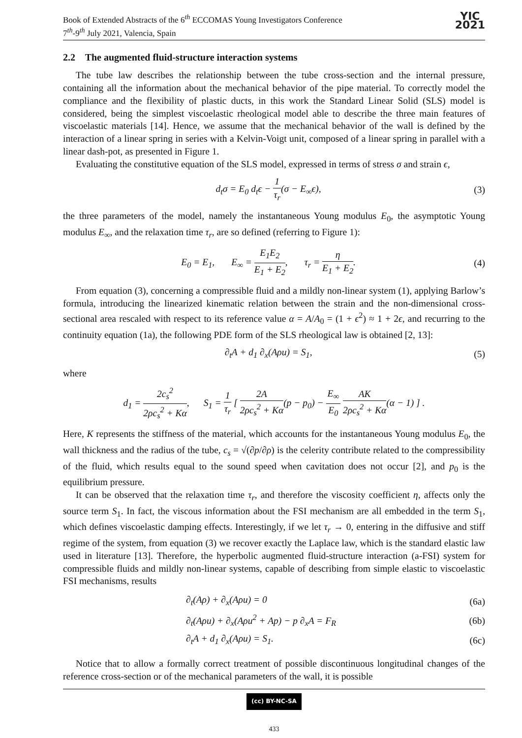Book of Extended Abstracts of the 6<sup>th</sup> ECCOMAS Young Investigators Conference
7<sup>th</sup>-9<sup>th</sup> July 2021, Valencia, Spain
YIC
2021
2.2 The augmented fluid-structure interaction systems
The tube law describes the relationship between the tube cross-section and the internal pressure, containing all the information about the mechanical behavior of the pipe material. To correctly model the compliance and the flexibility of plastic ducts, in this work the Standard Linear Solid (SLS) model is considered, being the simplest viscoelastic rheological model able to describe the three main features of viscoelastic materials [14]. Hence, we assume that the mechanical behavior of the wall is defined by the interaction of a linear spring in series with a Kelvin-Voigt unit, composed of a linear spring in parallel with a linear dash-pot, as presented in Figure 1.
Evaluating the constitutive equation of the SLS model, expressed in terms of stress σ and strain ϵ,
d<sub>t</sub>σ = E<sub>0</sub> d<sub>t</sub>ϵ − 1 τ<sub>r</sub>(σ − E<sub>∞</sub>ϵ), (3)
the three parameters of the model, namely the instantaneous Young modulus E<sub>0</sub>, the asymptotic Young modulus E<sub>∞</sub>, and the relaxation time τ<sub>r</sub>, are so defined (referring to Figure 1):
E<sub>0</sub> = E<sub>1</sub>, E<sub>∞</sub> = E<sub>1</sub>E<sub>2</sub> E<sub>1</sub> + E<sub>2</sub>, τ<sub>r</sub> = η E<sub>1</sub> + E<sub>2</sub>.
(4)
From equation (3), concerning a compressible fluid and a mildly non-linear system (1), applying Barlow’s formula, introducing the linearized kinematic relation between the strain and the non-dimensional cross-sectional area rescaled with respect to its reference value α = A/A<sub>0</sub> = (1 + ϵ<sup>2</sup>) ≈ 1 + 2ϵ, and recurring to the continuity equation (1a), the following PDE form of the SLS rheological law is obtained [2, 13]:
∂<sub>t</sub>A + d<sub>1</sub> ∂<sub>x</sub>(Aρu) = S<sub>1</sub>, (5)
where
d<sub>1</sub> = 2c<sub>s</sub><sup>2</sup> 2ρc<sub>s</sub><sup>2</sup> + Kα, S<sub>1</sub> = 1 τ<sub>r</sub> [ 2A 2ρc<sub>s</sub><sup>2</sup> + Kα(p − p<sub>0</sub>) − E<sub>∞</sub> E<sub>0</sub> AK 2ρc<sub>s</sub><sup>2</sup> + Kα(α − 1) ] .
Here, K represents the stiffness of the material, which accounts for the instantaneous Young modulus E<sub>0</sub>, the wall thickness and the radius of the tube, c<sub>s</sub> = √(∂p/∂ρ) is the celerity contribute related to the compressibility of the fluid, which results equal to the sound speed when cavitation does not occur [2], and p<sub>0</sub> is the equilibrium pressure.
It can be observed that the relaxation time τ<sub>r</sub>, and therefore the viscosity coefficient η, affects only the source term S<sub>1</sub>. In fact, the viscous information about the FSI mechanism are all embedded in the term S<sub>1</sub>, which defines viscoelastic damping effects. Interestingly, if we let τ<sub>r</sub> → 0, entering in the diffusive and stiff regime of the system, from equation (3) we recover exactly the Laplace law, which is the standard elastic law used in literature [13]. Therefore, the hyperbolic augmented fluid-structure interaction (a-FSI) system for compressible fluids and mildly non-linear systems, capable of describing from simple elastic to viscoelastic FSI mechanisms, results
∂<sub>t</sub>(Aρ) + ∂<sub>x</sub>(Aρu) = 0 (6a)
∂<sub>t</sub>(Aρu) + ∂<sub>x</sub>(Aρu<sup>2</sup> + Ap) − p ∂<sub>x</sub>A = F<sub>R</sub>
(6b)
∂<sub>t</sub>A + d<sub>1</sub> ∂<sub>x</sub>(Aρu) = S<sub>1</sub>. (6c)
Notice that to allow a formally correct treatment of possible discontinuous longitudinal changes of the reference cross-section or of the mechanical parameters of the wall, it is possible
(cc) BY-NC-SA
433